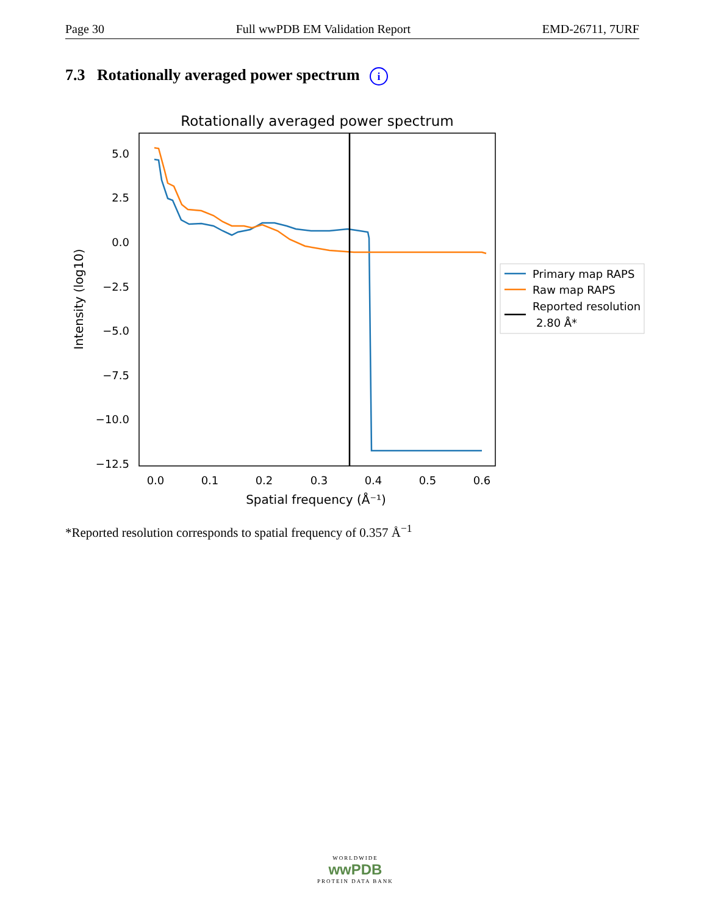Page 30 Full wwPDB EM Validation Report EMD-26711, 7URF
7.3 Rotationally averaged power spectrum i
Rotationally averaged power spectrum
5.0
2.5
0.0
−2.5
−5.0
−7.5
−10.0
−12.5
0.0
0.1
0.2
0.3
0.4
0.5
0.6
Spatial frequency (Å⁻¹)
Intensity (log10)
Primary map RAPS
Raw map RAPS
Reported resolution
2.80 Å*
*Reported resolution corresponds to spatial frequency of 0.357 Å<sup>−1</sup>
WORLDWIDE
wwPDB
PROTEIN DATA BANK